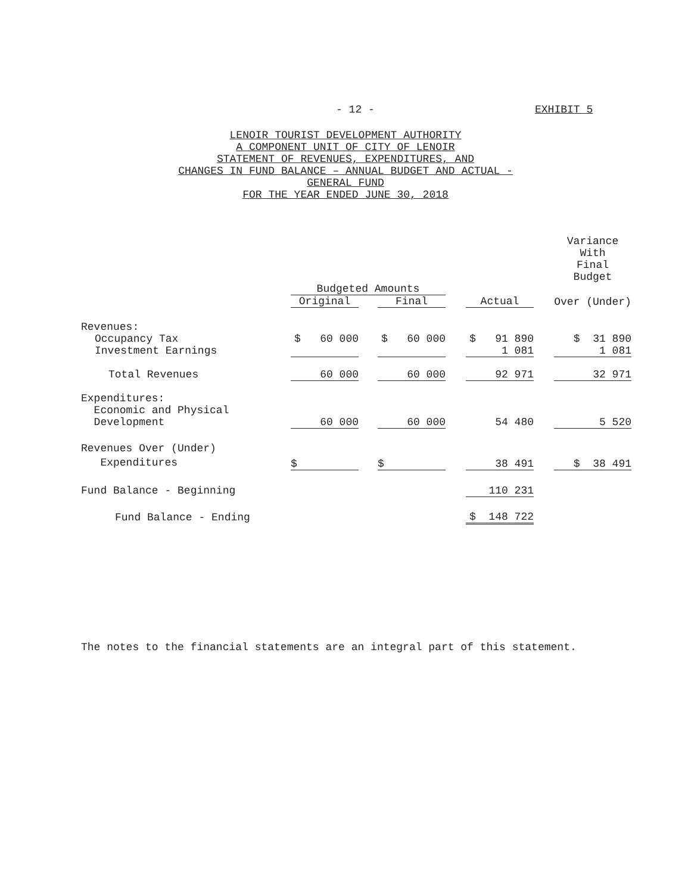- 12 - EXHIBIT 5
LENOIR TOURIST DEVELOPMENT AUTHORITY
A COMPONENT UNIT OF CITY OF LENOIR
STATEMENT OF REVENUES, EXPENDITURES, AND
CHANGES IN FUND BALANCE – ANNUAL BUDGET AND ACTUAL -
GENERAL FUND
FOR THE YEAR ENDED JUNE 30, 2018
| | | | | | | | Variance With Final Budget |
| --- | --- | --- | --- | --- | --- | --- | --- |
| | Budgeted Amounts | | | | | | |
| | Original | | Final | | Actual | | Over (Under) |
| Revenues: | | | | | | | |
| Occupancy Tax | $ 60 000 | | $ 60 000 | | $ 91 890 | | $ 31 890 |
| Investment Earnings | | | | | 1 081 | | 1 081 |
| Total Revenues | 60 000 | | 60 000 | | 92 971 | | 32 971 |
| Expenditures: Economic and Physical Development | 60 000 | | 60 000 | | 54 480 | | 5 520 |
| Revenues Over (Under) Expenditures | $ | | $ | | 38 491 | | $ 38 491 |
| Fund Balance - Beginning | | | | | 110 231 | | |
| Fund Balance - Ending | | | | | $ 148 722 | | |
The notes to the financial statements are an integral part of this statement.